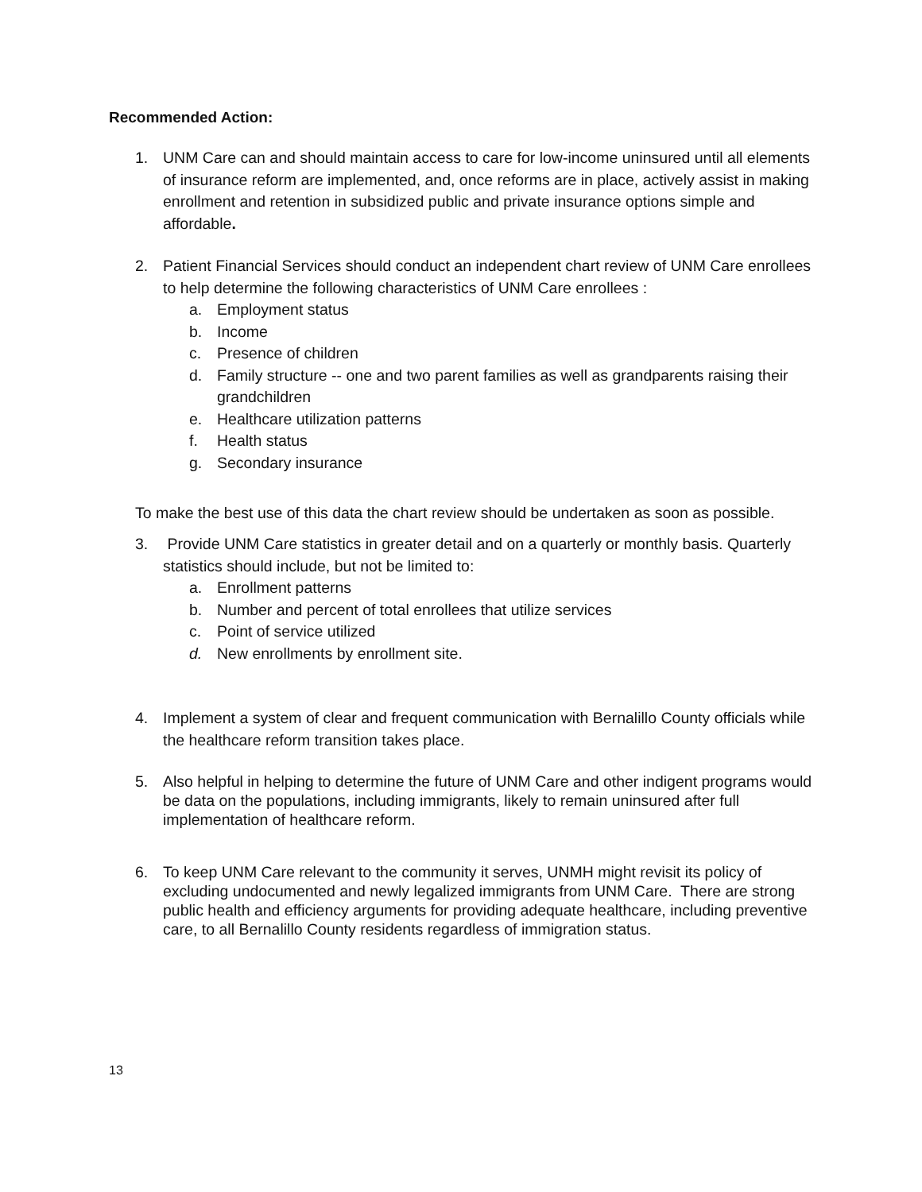Recommended Action:
1. UNM Care can and should maintain access to care for low-income uninsured until all elements of insurance reform are implemented, and, once reforms are in place, actively assist in making enrollment and retention in subsidized public and private insurance options simple and affordable.
2. Patient Financial Services should conduct an independent chart review of UNM Care enrollees to help determine the following characteristics of UNM Care enrollees :
a. Employment status
b. Income
c. Presence of children
d. Family structure -- one and two parent families as well as grandparents raising their grandchildren
e. Healthcare utilization patterns
f. Health status
g. Secondary insurance
To make the best use of this data the chart review should be undertaken as soon as possible.
3. Provide UNM Care statistics in greater detail and on a quarterly or monthly basis. Quarterly statistics should include, but not be limited to:
a. Enrollment patterns
b. Number and percent of total enrollees that utilize services
c. Point of service utilized
d. New enrollments by enrollment site.
4. Implement a system of clear and frequent communication with Bernalillo County officials while the healthcare reform transition takes place.
5. Also helpful in helping to determine the future of UNM Care and other indigent programs would be data on the populations, including immigrants, likely to remain uninsured after full implementation of healthcare reform.
6. To keep UNM Care relevant to the community it serves, UNMH might revisit its policy of excluding undocumented and newly legalized immigrants from UNM Care. There are strong public health and efficiency arguments for providing adequate healthcare, including preventive care, to all Bernalillo County residents regardless of immigration status.
13